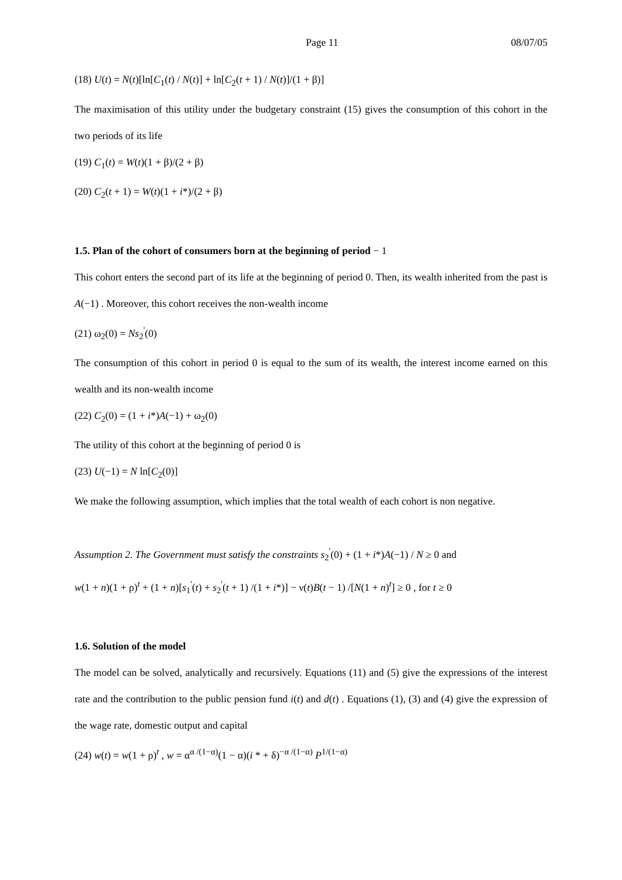Page 11 08/07/05
(18) U(t) = N(t)[ln[C<sub>1</sub>(t) / N(t)] + ln[C<sub>2</sub>(t + 1) / N(t)]/(1 + β)]
The maximisation of this utility under the budgetary constraint (15) gives the consumption of this cohort in the two periods of its life
(19) C<sub>1</sub>(t) = W(t)(1 + β)/(2 + β)
(20) C<sub>2</sub>(t + 1) = W(t)(1 + i*)/(2 + β)
1.5. Plan of the cohort of consumers born at the beginning of period − 1
This cohort enters the second part of its life at the beginning of period 0. Then, its wealth inherited from the past is A(−1) . Moreover, this cohort receives the non-wealth income
(21) ω<sub>2</sub>(0) = Ns<sub>2</sub><sup>'</sup>(0)
The consumption of this cohort in period 0 is equal to the sum of its wealth, the interest income earned on this wealth and its non-wealth income
(22) C<sub>2</sub>(0) = (1 + i*)A(−1) + ω<sub>2</sub>(0)
The utility of this cohort at the beginning of period 0 is
(23) U(−1) = N ln[C<sub>2</sub>(0)]
We make the following assumption, which implies that the total wealth of each cohort is non negative.
Assumption 2. The Government must satisfy the constraints s<sub>2</sub><sup>'</sup>(0) + (1 + i*)A(−1) / N ≥ 0 and
w(1 + n)(1 + ρ)<sup>t</sup> + (1 + n)[s<sub>1</sub><sup>'</sup>(t) + s<sub>2</sub><sup>'</sup>(t + 1) /(1 + i*)] − ν(t)B(t − 1) /[N(1 + n)<sup>t</sup>] ≥ 0 , for t ≥ 0
1.6. Solution of the model
The model can be solved, analytically and recursively. Equations (11) and (5) give the expressions of the interest rate and the contribution to the public pension fund i(t) and d(t) . Equations (1), (3) and (4) give the expression of the wage rate, domestic output and capital
(24) w(t) = w(1 + ρ)<sup>t</sup> , w = α<sup>α /(1−α)</sup>(1 − α)(i * + δ)<sup>−α /(1−α)</sup> P<sup>1/(1−α)</sup>